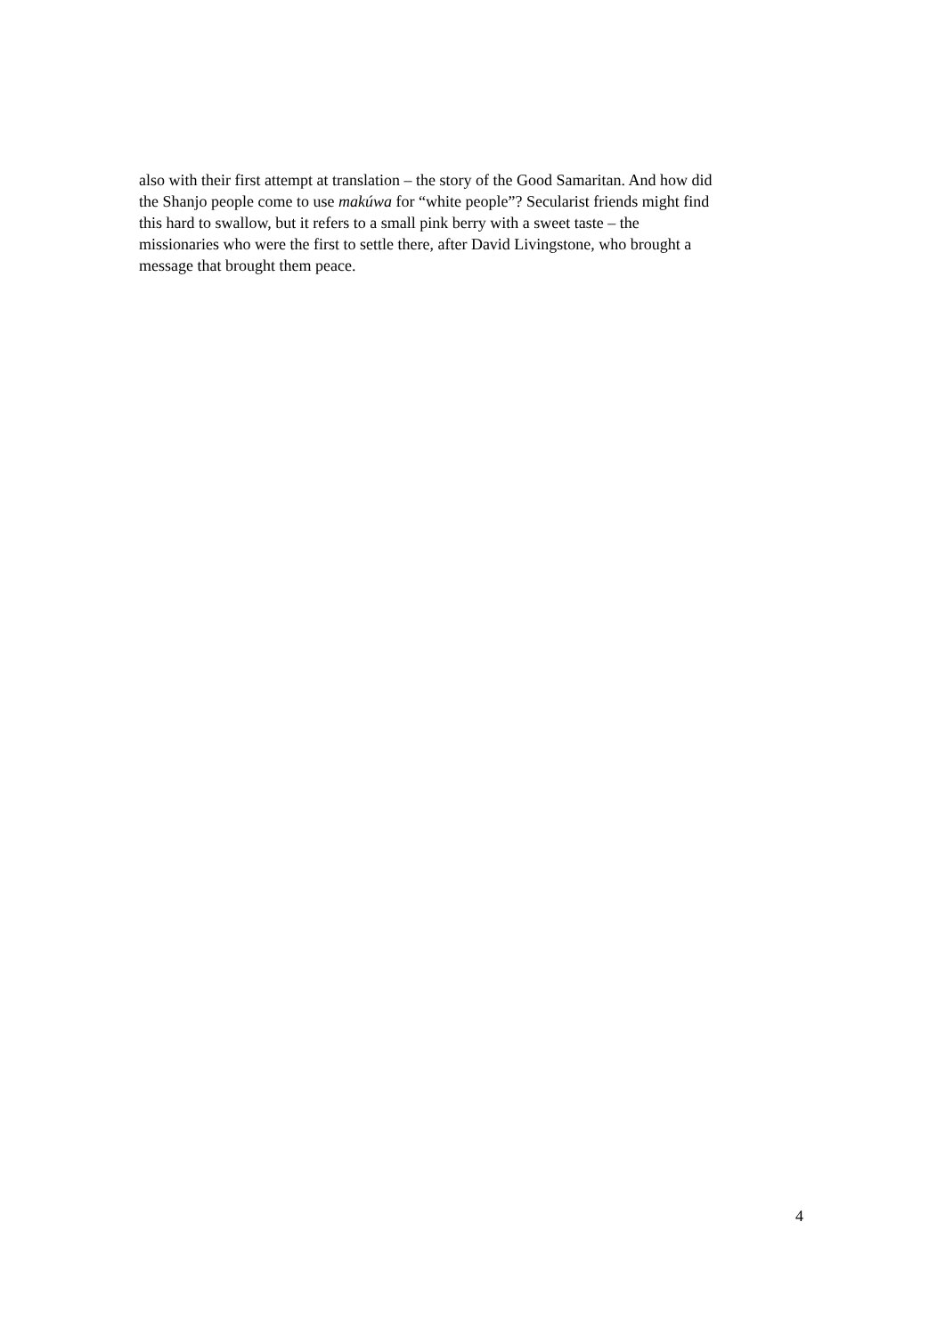also with their first attempt at translation – the story of the Good Samaritan. And how did
the Shanjo people come to use makúwa for “white people”? Secularist friends might find
this hard to swallow, but it refers to a small pink berry with a sweet taste – the
missionaries who were the first to settle there, after David Livingstone, who brought a
message that brought them peace.
4